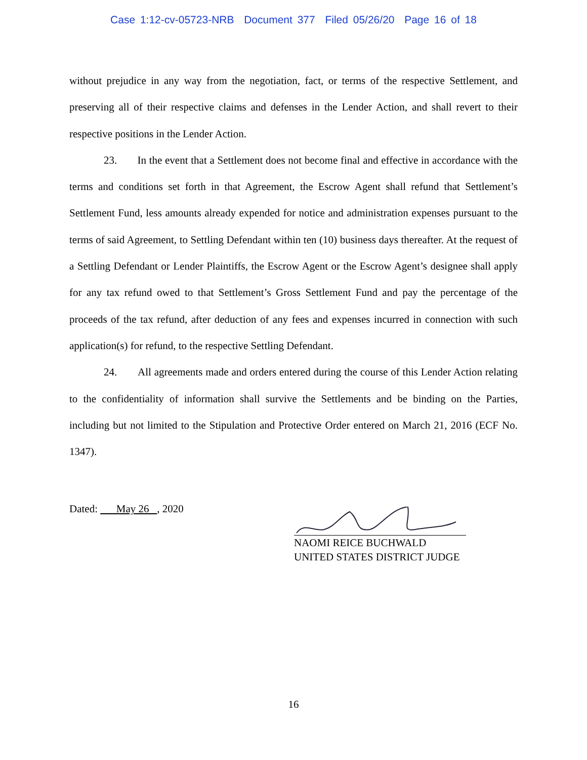Case 1:12-cv-05723-NRB Document 377 Filed 05/26/20 Page 16 of 18
without prejudice in any way from the negotiation, fact, or terms of the respective Settlement, and preserving all of their respective claims and defenses in the Lender Action, and shall revert to their respective positions in the Lender Action.
23. In the event that a Settlement does not become final and effective in accordance with the terms and conditions set forth in that Agreement, the Escrow Agent shall refund that Settlement’s Settlement Fund, less amounts already expended for notice and administration expenses pursuant to the terms of said Agreement, to Settling Defendant within ten (10) business days thereafter. At the request of a Settling Defendant or Lender Plaintiffs, the Escrow Agent or the Escrow Agent’s designee shall apply for any tax refund owed to that Settlement’s Gross Settlement Fund and pay the percentage of the proceeds of the tax refund, after deduction of any fees and expenses incurred in connection with such application(s) for refund, to the respective Settling Defendant.
24. All agreements made and orders entered during the course of this Lender Action relating to the confidentiality of information shall survive the Settlements and be binding on the Parties, including but not limited to the Stipulation and Protective Order entered on March 21, 2016 (ECF No. 1347).
Dated: May 26 , 2020
NAOMI REICE BUCHWALD
UNITED STATES DISTRICT JUDGE
16